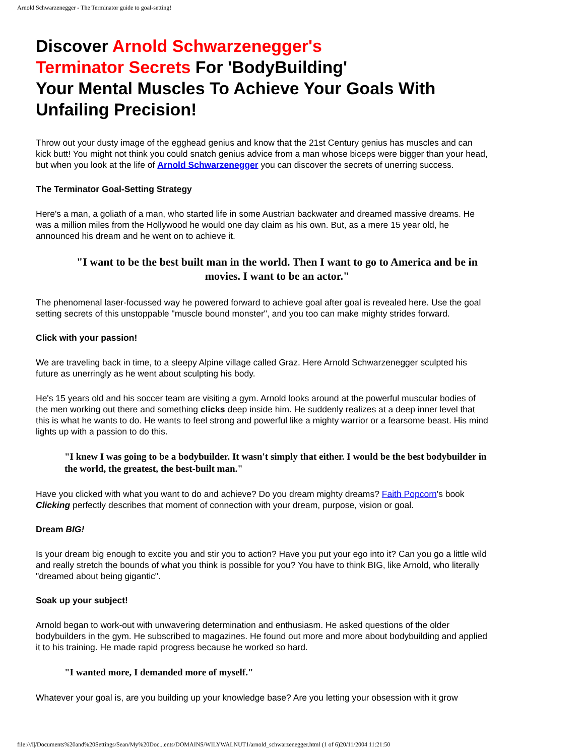Arnold Schwarzenegger - The Terminator guide to goal-setting!
Discover Arnold Schwarzenegger's
Terminator Secrets For 'BodyBuilding'
Your Mental Muscles To Achieve Your Goals With Unfailing Precision!
Throw out your dusty image of the egghead genius and know that the 21st Century genius has muscles and can kick butt! You might not think you could snatch genius advice from a man whose biceps were bigger than your head, but when you look at the life of Arnold Schwarzenegger you can discover the secrets of unerring success.
The Terminator Goal-Setting Strategy
Here's a man, a goliath of a man, who started life in some Austrian backwater and dreamed massive dreams. He was a million miles from the Hollywood he would one day claim as his own. But, as a mere 15 year old, he announced his dream and he went on to achieve it.
"I want to be the best built man in the world. Then I want to go to America and be in movies. I want to be an actor."
The phenomenal laser-focussed way he powered forward to achieve goal after goal is revealed here. Use the goal setting secrets of this unstoppable "muscle bound monster", and you too can make mighty strides forward.
Click with your passion!
We are traveling back in time, to a sleepy Alpine village called Graz. Here Arnold Schwarzenegger sculpted his future as unerringly as he went about sculpting his body.
He's 15 years old and his soccer team are visiting a gym. Arnold looks around at the powerful muscular bodies of the men working out there and something clicks deep inside him. He suddenly realizes at a deep inner level that this is what he wants to do. He wants to feel strong and powerful like a mighty warrior or a fearsome beast. His mind lights up with a passion to do this.
"I knew I was going to be a bodybuilder. It wasn't simply that either. I would be the best bodybuilder in the world, the greatest, the best-built man."
Have you clicked with what you want to do and achieve? Do you dream mighty dreams? Faith Popcorn's book Clicking perfectly describes that moment of connection with your dream, purpose, vision or goal.
Dream BIG!
Is your dream big enough to excite you and stir you to action? Have you put your ego into it? Can you go a little wild and really stretch the bounds of what you think is possible for you? You have to think BIG, like Arnold, who literally "dreamed about being gigantic".
Soak up your subject!
Arnold began to work-out with unwavering determination and enthusiasm. He asked questions of the older bodybuilders in the gym. He subscribed to magazines. He found out more and more about bodybuilding and applied it to his training. He made rapid progress because he worked so hard.
"I wanted more, I demanded more of myself."
Whatever your goal is, are you building up your knowledge base? Are you letting your obsession with it grow
file:///I|/Documents%20and%20Settings/Sean/My%20Doc...ents/DOMAINS/WILYWALNUT1/arnold_schwarzenegger.html (1 of 6)20/11/2004 11:21:50